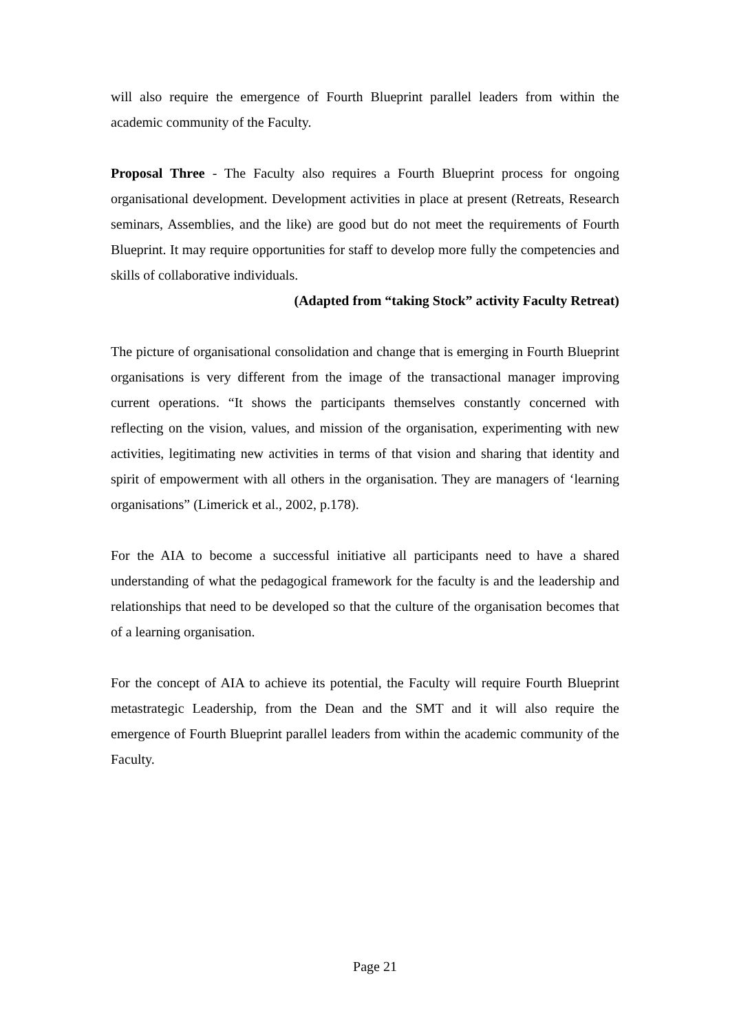will also require the emergence of Fourth Blueprint parallel leaders from within the academic community of the Faculty.
Proposal Three - The Faculty also requires a Fourth Blueprint process for ongoing organisational development. Development activities in place at present (Retreats, Research seminars, Assemblies, and the like) are good but do not meet the requirements of Fourth Blueprint. It may require opportunities for staff to develop more fully the competencies and skills of collaborative individuals.
(Adapted from “taking Stock” activity Faculty Retreat)
The picture of organisational consolidation and change that is emerging in Fourth Blueprint organisations is very different from the image of the transactional manager improving current operations. “It shows the participants themselves constantly concerned with reflecting on the vision, values, and mission of the organisation, experimenting with new activities, legitimating new activities in terms of that vision and sharing that identity and spirit of empowerment with all others in the organisation. They are managers of ‘learning organisations” (Limerick et al., 2002, p.178).
For the AIA to become a successful initiative all participants need to have a shared understanding of what the pedagogical framework for the faculty is and the leadership and relationships that need to be developed so that the culture of the organisation becomes that of a learning organisation.
For the concept of AIA to achieve its potential, the Faculty will require Fourth Blueprint metastrategic Leadership, from the Dean and the SMT and it will also require the emergence of Fourth Blueprint parallel leaders from within the academic community of the Faculty.
Page 21